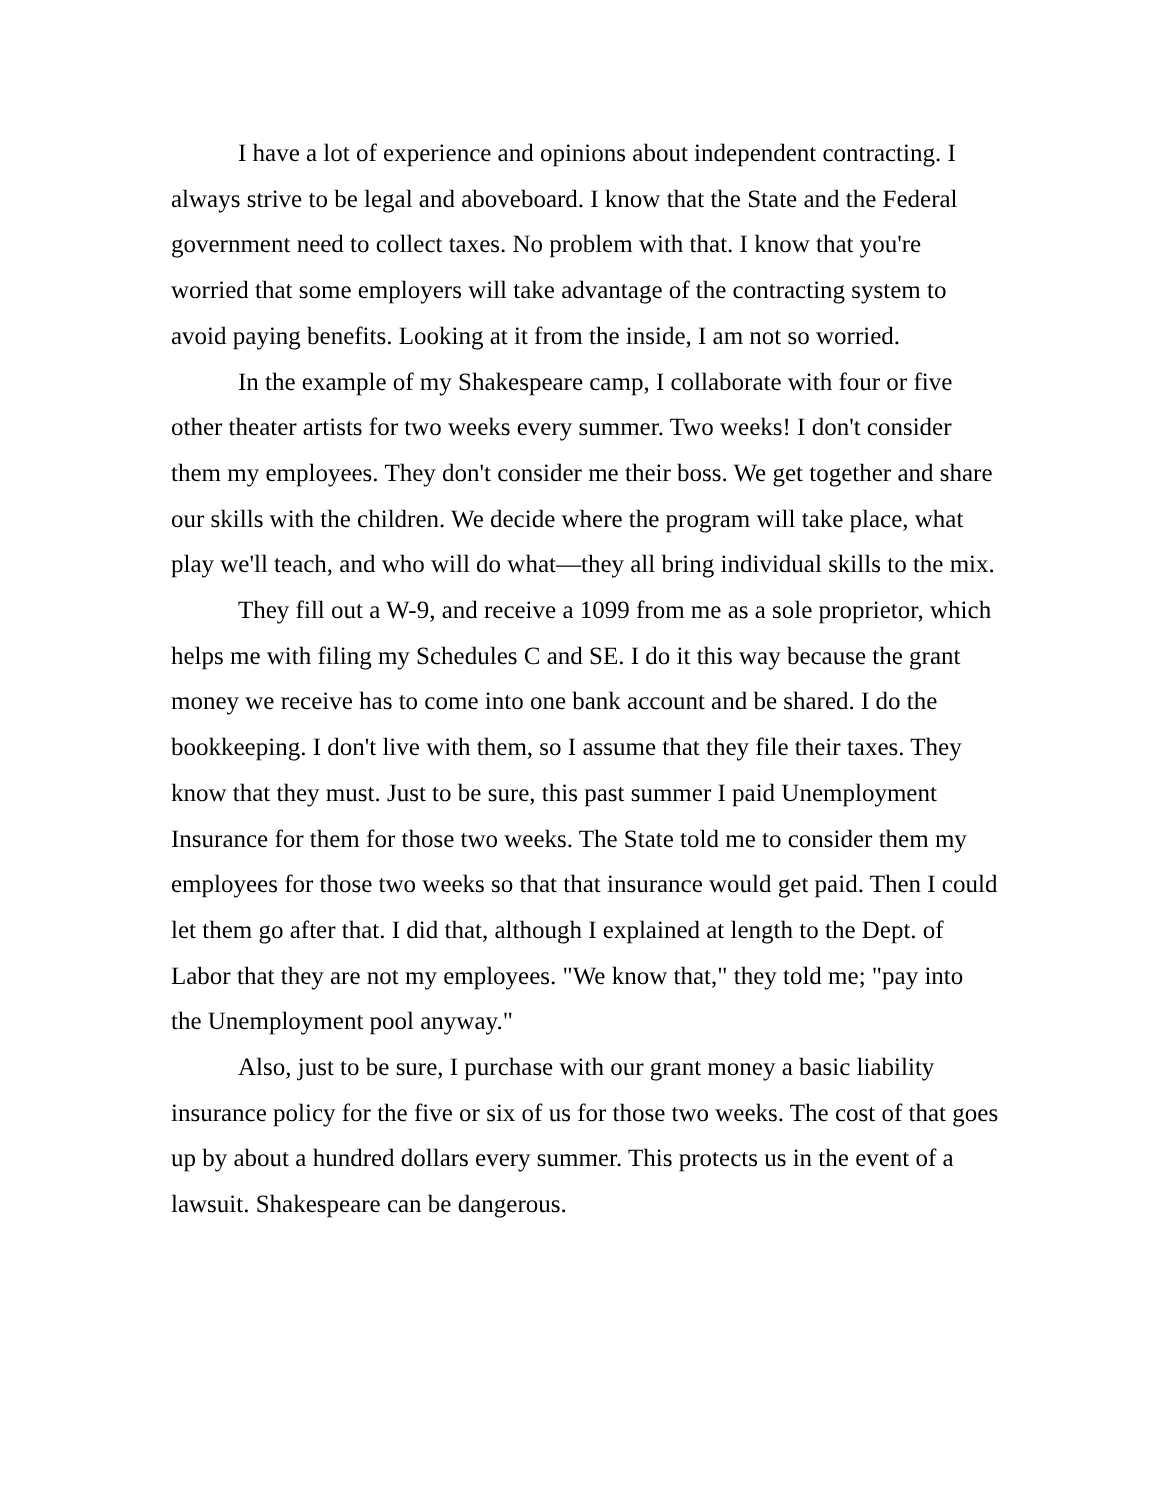I have a lot of experience and opinions about independent contracting. I always strive to be legal and aboveboard. I know that the State and the Federal government need to collect taxes. No problem with that. I know that you're worried that some employers will take advantage of the contracting system to avoid paying benefits. Looking at it from the inside, I am not so worried.
In the example of my Shakespeare camp, I collaborate with four or five other theater artists for two weeks every summer. Two weeks! I don't consider them my employees. They don't consider me their boss. We get together and share our skills with the children. We decide where the program will take place, what play we'll teach, and who will do what—they all bring individual skills to the mix.
They fill out a W-9, and receive a 1099 from me as a sole proprietor, which helps me with filing my Schedules C and SE. I do it this way because the grant money we receive has to come into one bank account and be shared. I do the bookkeeping. I don't live with them, so I assume that they file their taxes. They know that they must. Just to be sure, this past summer I paid Unemployment Insurance for them for those two weeks. The State told me to consider them my employees for those two weeks so that that insurance would get paid. Then I could let them go after that. I did that, although I explained at length to the Dept. of Labor that they are not my employees. "We know that," they told me; "pay into the Unemployment pool anyway."
Also, just to be sure, I purchase with our grant money a basic liability insurance policy for the five or six of us for those two weeks. The cost of that goes up by about a hundred dollars every summer. This protects us in the event of a lawsuit. Shakespeare can be dangerous.